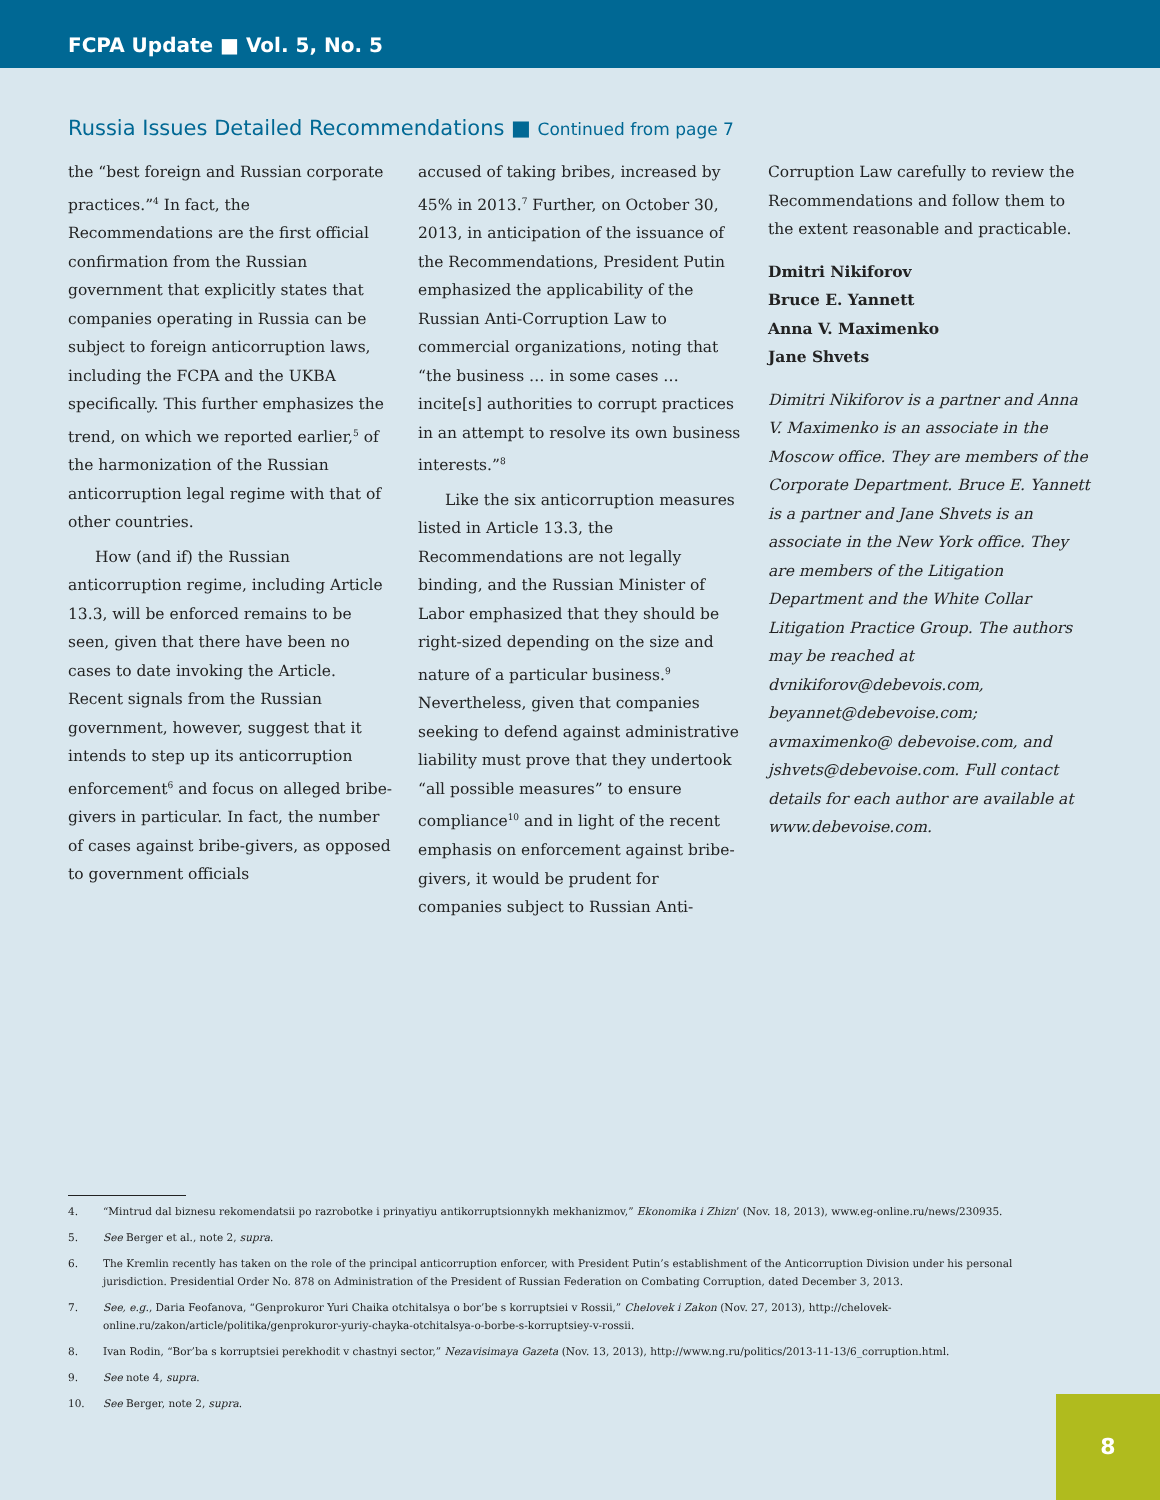FCPA Update ■ Vol. 5, No. 5
Russia Issues Detailed Recommendations ■ Continued from page 7
the “best foreign and Russian corporate practices.”<sup>4</sup> In fact, the Recommendations are the first official confirmation from the Russian government that explicitly states that companies operating in Russia can be subject to foreign anticorruption laws, including the FCPA and the UKBA specifically. This further emphasizes the trend, on which we reported earlier,<sup>5</sup> of the harmonization of the Russian anticorruption legal regime with that of other countries.
How (and if) the Russian anticorruption regime, including Article 13.3, will be enforced remains to be seen, given that there have been no cases to date invoking the Article. Recent signals from the Russian government, however, suggest that it intends to step up its anticorruption enforcement<sup>6</sup> and focus on alleged bribe-givers in particular. In fact, the number of cases against bribe-givers, as opposed to government officials
accused of taking bribes, increased by 45% in 2013.<sup>7</sup> Further, on October 30, 2013, in anticipation of the issuance of the Recommendations, President Putin emphasized the applicability of the Russian Anti-Corruption Law to commercial organizations, noting that “the business … in some cases … incite[s] authorities to corrupt practices in an attempt to resolve its own business interests.”<sup>8</sup>
Like the six anticorruption measures listed in Article 13.3, the Recommendations are not legally binding, and the Russian Minister of Labor emphasized that they should be right-sized depending on the size and nature of a particular business.<sup>9</sup> Nevertheless, given that companies seeking to defend against administrative liability must prove that they undertook “all possible measures” to ensure compliance<sup>10</sup> and in light of the recent emphasis on enforcement against bribe-givers, it would be prudent for companies subject to Russian Anti-
Corruption Law carefully to review the Recommendations and follow them to the extent reasonable and practicable.
Dmitri Nikiforov
Bruce E. Yannett
Anna V. Maximenko
Jane Shvets
Dimitri Nikiforov is a partner and Anna V. Maximenko is an associate in the Moscow office. They are members of the Corporate Department. Bruce E. Yannett is a partner and Jane Shvets is an associate in the New York office. They are members of the Litigation Department and the White Collar Litigation Practice Group. The authors may be reached at dvnikiforov@debevois.com, beyannet@debevoise.com; avmaximenko@ debevoise.com, and jshvets@debevoise.com. Full contact details for each author are available at www.debevoise.com.
4. “Mintrud dal biznesu rekomendatsii po razrobotke i prinyatiyu antikorruptsionnykh mekhanizmov,” Ekonomika i Zhizn’ (Nov. 18, 2013), www.eg-online.ru/news/230935.
5. See Berger et al., note 2, supra.
6. The Kremlin recently has taken on the role of the principal anticorruption enforcer, with President Putin’s establishment of the Anticorruption Division under his personal jurisdiction. Presidential Order No. 878 on Administration of the President of Russian Federation on Combating Corruption, dated December 3, 2013.
7. See, e.g., Daria Feofanova, “Genprokuror Yuri Chaika otchitalsya o bor’be s korruptsiei v Rossii,” Chelovek i Zakon (Nov. 27, 2013), http://chelovek-online.ru/zakon/article/politika/genprokuror-yuriy-chayka-otchitalsya-o-borbe-s-korruptsiey-v-rossii.
8. Ivan Rodin, “Bor’ba s korruptsiei perekhodit v chastnyi sector,” Nezavisimaya Gazeta (Nov. 13, 2013), http://www.ng.ru/politics/2013-11-13/6_corruption.html.
9. See note 4, supra.
10. See Berger, note 2, supra.
8